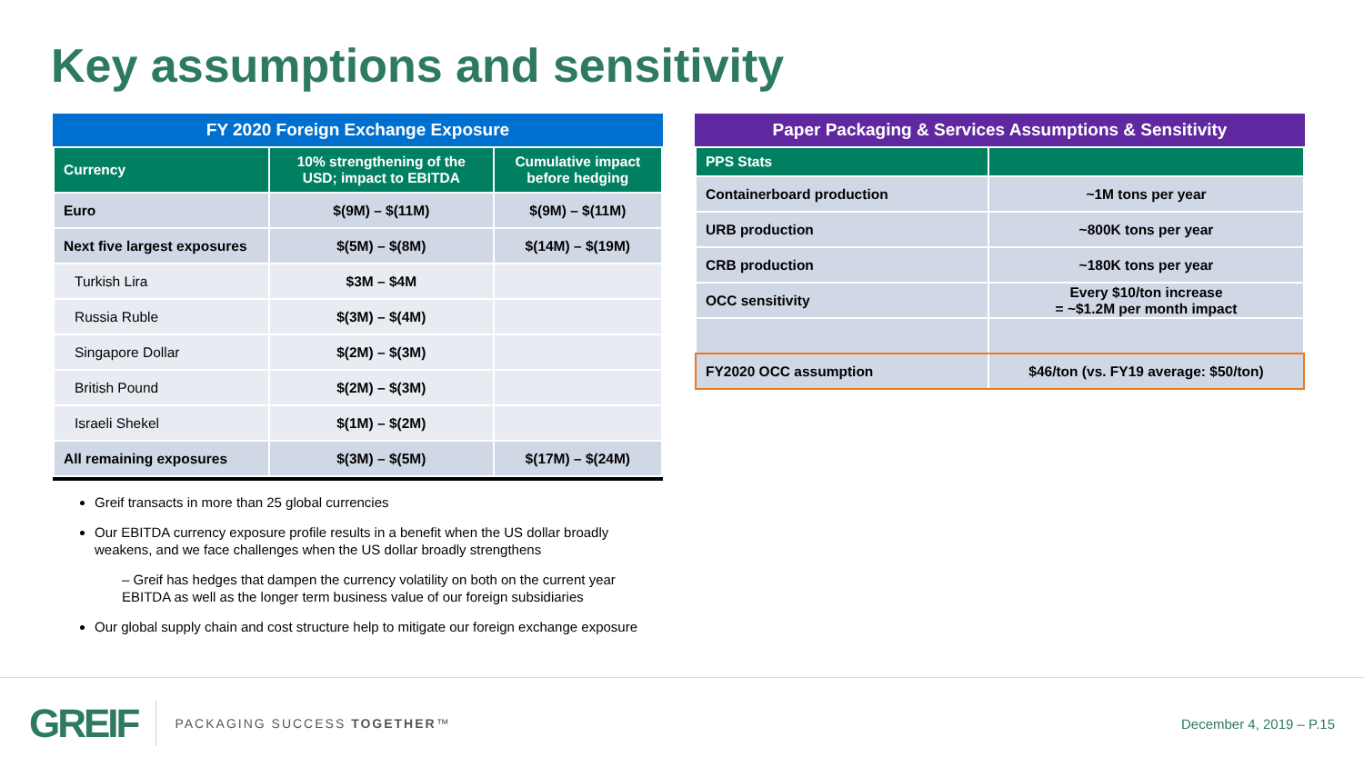Key assumptions and sensitivity
FY 2020 Foreign Exchange Exposure
| Currency | 10% strengthening of the USD; impact to EBITDA | Cumulative impact before hedging |
| --- | --- | --- |
| Euro | $(9M) – $(11M) | $(9M) – $(11M) |
| Next five largest exposures | $(5M) – $(8M) | $(14M) – $(19M) |
| Turkish Lira | $3M – $4M | |
| Russia Ruble | $(3M) – $(4M) | |
| Singapore Dollar | $(2M) – $(3M) | |
| British Pound | $(2M) – $(3M) | |
| Israeli Shekel | $(1M) – $(2M) | |
| All remaining exposures | $(3M) – $(5M) | $(17M) – $(24M) |
Greif transacts in more than 25 global currencies
Our EBITDA currency exposure profile results in a benefit when the US dollar broadly weakens, and we face challenges when the US dollar broadly strengthens
– Greif has hedges that dampen the currency volatility on both on the current year EBITDA as well as the longer term business value of our foreign subsidiaries
Our global supply chain and cost structure help to mitigate our foreign exchange exposure
Paper Packaging & Services Assumptions & Sensitivity
| PPS Stats | |
| --- | --- |
| Containerboard production | ~1M tons per year |
| URB production | ~800K tons per year |
| CRB production | ~180K tons per year |
| OCC sensitivity | Every $10/ton increase = ~$1.2M per month impact |
| FY2020 OCC assumption | $46/ton (vs. FY19 average: $50/ton) |
GREIF PACKAGING SUCCESS TOGETHER™ December 4, 2019 – P.15